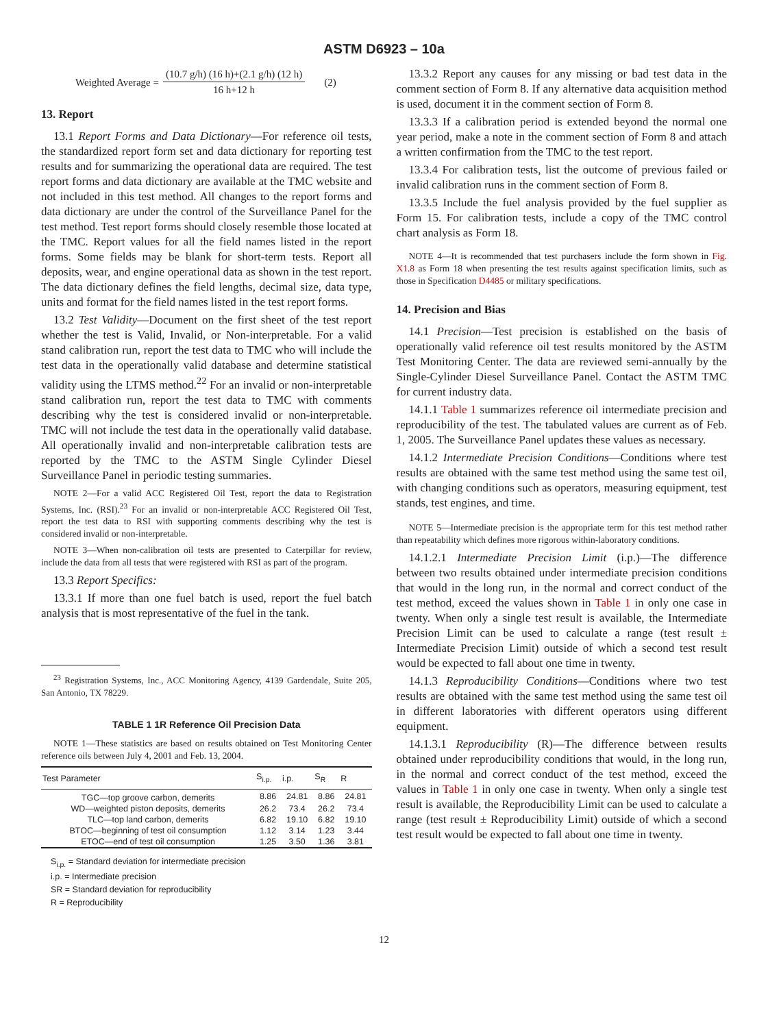ASTM D6923 – 10a
Weighted Average =
(10.7 g/h) (16 h)+(2.1 g/h) (12 h)
16 h+12 h
(2)
13. Report
13.1 Report Forms and Data Dictionary—For reference oil tests, the standardized report form set and data dictionary for reporting test results and for summarizing the operational data are required. The test report forms and data dictionary are available at the TMC website and not included in this test method. All changes to the report forms and data dictionary are under the control of the Surveillance Panel for the test method. Test report forms should closely resemble those located at the TMC. Report values for all the field names listed in the report forms. Some fields may be blank for short-term tests. Report all deposits, wear, and engine operational data as shown in the test report. The data dictionary defines the field lengths, decimal size, data type, units and format for the field names listed in the test report forms.
13.2 Test Validity—Document on the first sheet of the test report whether the test is Valid, Invalid, or Non-interpretable. For a valid stand calibration run, report the test data to TMC who will include the test data in the operationally valid database and determine statistical validity using the LTMS method.<sup>22</sup> For an invalid or non-interpretable stand calibration run, report the test data to TMC with comments describing why the test is considered invalid or non-interpretable. TMC will not include the test data in the operationally valid database. All operationally invalid and non-interpretable calibration tests are reported by the TMC to the ASTM Single Cylinder Diesel Surveillance Panel in periodic testing summaries.
NOTE 2—For a valid ACC Registered Oil Test, report the data to Registration Systems, Inc. (RSI).<sup>23</sup> For an invalid or non-interpretable ACC Registered Oil Test, report the test data to RSI with supporting comments describing why the test is considered invalid or non-interpretable.
NOTE 3—When non-calibration oil tests are presented to Caterpillar for review, include the data from all tests that were registered with RSI as part of the program.
13.3 Report Specifics:
13.3.1 If more than one fuel batch is used, report the fuel batch analysis that is most representative of the fuel in the tank.
<sup>23</sup> Registration Systems, Inc., ACC Monitoring Agency, 4139 Gardendale, Suite 205, San Antonio, TX 78229.
TABLE 1 1R Reference Oil Precision Data
NOTE 1—These statistics are based on results obtained on Test Monitoring Center reference oils between July 4, 2001 and Feb. 13, 2004.
| Test Parameter | S<sub>i.p.</sub> | i.p. | S<sub>R</sub> | R |
| --- | --- | --- | --- | --- |
| TGC—top groove carbon, demerits | 8.86 | 24.81 | 8.86 | 24.81 |
| WD—weighted piston deposits, demerits | 26.2 | 73.4 | 26.2 | 73.4 |
| TLC—top land carbon, demerits | 6.82 | 19.10 | 6.82 | 19.10 |
| BTOC—beginning of test oil consumption | 1.12 | 3.14 | 1.23 | 3.44 |
| ETOC—end of test oil consumption | 1.25 | 3.50 | 1.36 | 3.81 |
S<sub>i.p.</sub> = Standard deviation for intermediate precision
i.p. = Intermediate precision
SR = Standard deviation for reproducibility
R = Reproducibility
13.3.2 Report any causes for any missing or bad test data in the comment section of Form 8. If any alternative data acquisition method is used, document it in the comment section of Form 8.
13.3.3 If a calibration period is extended beyond the normal one year period, make a note in the comment section of Form 8 and attach a written confirmation from the TMC to the test report.
13.3.4 For calibration tests, list the outcome of previous failed or invalid calibration runs in the comment section of Form 8.
13.3.5 Include the fuel analysis provided by the fuel supplier as Form 15. For calibration tests, include a copy of the TMC control chart analysis as Form 18.
NOTE 4—It is recommended that test purchasers include the form shown in Fig. X1.8 as Form 18 when presenting the test results against specification limits, such as those in Specification D4485 or military specifications.
14. Precision and Bias
14.1 Precision—Test precision is established on the basis of operationally valid reference oil test results monitored by the ASTM Test Monitoring Center. The data are reviewed semi-annually by the Single-Cylinder Diesel Surveillance Panel. Contact the ASTM TMC for current industry data.
14.1.1 Table 1 summarizes reference oil intermediate precision and reproducibility of the test. The tabulated values are current as of Feb. 1, 2005. The Surveillance Panel updates these values as necessary.
14.1.2 Intermediate Precision Conditions—Conditions where test results are obtained with the same test method using the same test oil, with changing conditions such as operators, measuring equipment, test stands, test engines, and time.
NOTE 5—Intermediate precision is the appropriate term for this test method rather than repeatability which defines more rigorous within-laboratory conditions.
14.1.2.1 Intermediate Precision Limit (i.p.)—The difference between two results obtained under intermediate precision conditions that would in the long run, in the normal and correct conduct of the test method, exceed the values shown in Table 1 in only one case in twenty. When only a single test result is available, the Intermediate Precision Limit can be used to calculate a range (test result ± Intermediate Precision Limit) outside of which a second test result would be expected to fall about one time in twenty.
14.1.3 Reproducibility Conditions—Conditions where two test results are obtained with the same test method using the same test oil in different laboratories with different operators using different equipment.
14.1.3.1 Reproducibility (R)—The difference between results obtained under reproducibility conditions that would, in the long run, in the normal and correct conduct of the test method, exceed the values in Table 1 in only one case in twenty. When only a single test result is available, the Reproducibility Limit can be used to calculate a range (test result ± Reproducibility Limit) outside of which a second test result would be expected to fall about one time in twenty.
12